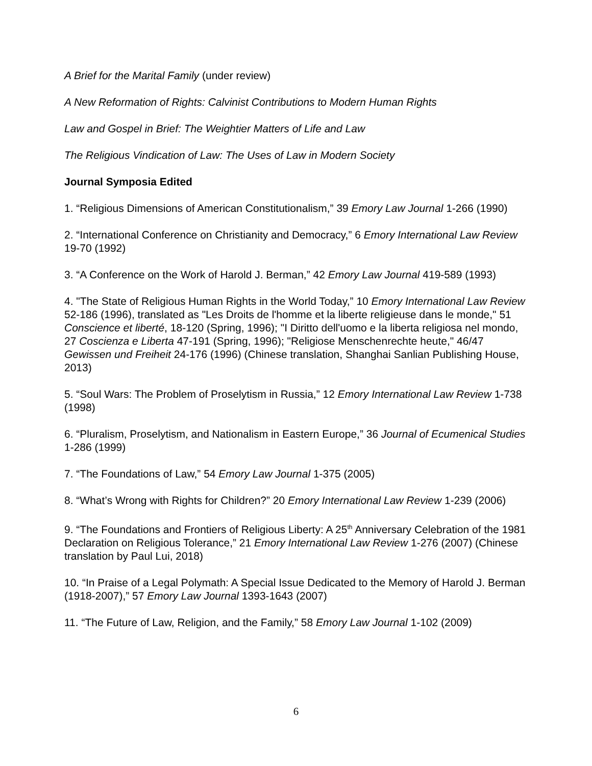A Brief for the Marital Family (under review)
A New Reformation of Rights: Calvinist Contributions to Modern Human Rights
Law and Gospel in Brief: The Weightier Matters of Life and Law
The Religious Vindication of Law: The Uses of Law in Modern Society
Journal Symposia Edited
1. “Religious Dimensions of American Constitutionalism,” 39 Emory Law Journal 1-266 (1990)
2. “International Conference on Christianity and Democracy,” 6 Emory International Law Review 19-70 (1992)
3. “A Conference on the Work of Harold J. Berman,” 42 Emory Law Journal 419-589 (1993)
4. "The State of Religious Human Rights in the World Today,” 10 Emory International Law Review 52-186 (1996), translated as "Les Droits de l'homme et la liberte religieuse dans le monde," 51 Conscience et liberté, 18-120 (Spring, 1996); "I Diritto dell'uomo e la liberta religiosa nel mondo, 27 Coscienza e Liberta 47-191 (Spring, 1996); "Religiose Menschenrechte heute," 46/47 Gewissen und Freiheit 24-176 (1996) (Chinese translation, Shanghai Sanlian Publishing House, 2013)
5. “Soul Wars: The Problem of Proselytism in Russia,” 12 Emory International Law Review 1-738 (1998)
6. “Pluralism, Proselytism, and Nationalism in Eastern Europe,” 36 Journal of Ecumenical Studies 1-286 (1999)
7. “The Foundations of Law,” 54 Emory Law Journal 1-375 (2005)
8. “What’s Wrong with Rights for Children?” 20 Emory International Law Review 1-239 (2006)
9. “The Foundations and Frontiers of Religious Liberty: A 25<sup>th</sup> Anniversary Celebration of the 1981 Declaration on Religious Tolerance,” 21 Emory International Law Review 1-276 (2007) (Chinese translation by Paul Lui, 2018)
10. “In Praise of a Legal Polymath: A Special Issue Dedicated to the Memory of Harold J. Berman (1918-2007),” 57 Emory Law Journal 1393-1643 (2007)
11. “The Future of Law, Religion, and the Family,” 58 Emory Law Journal 1-102 (2009)
6